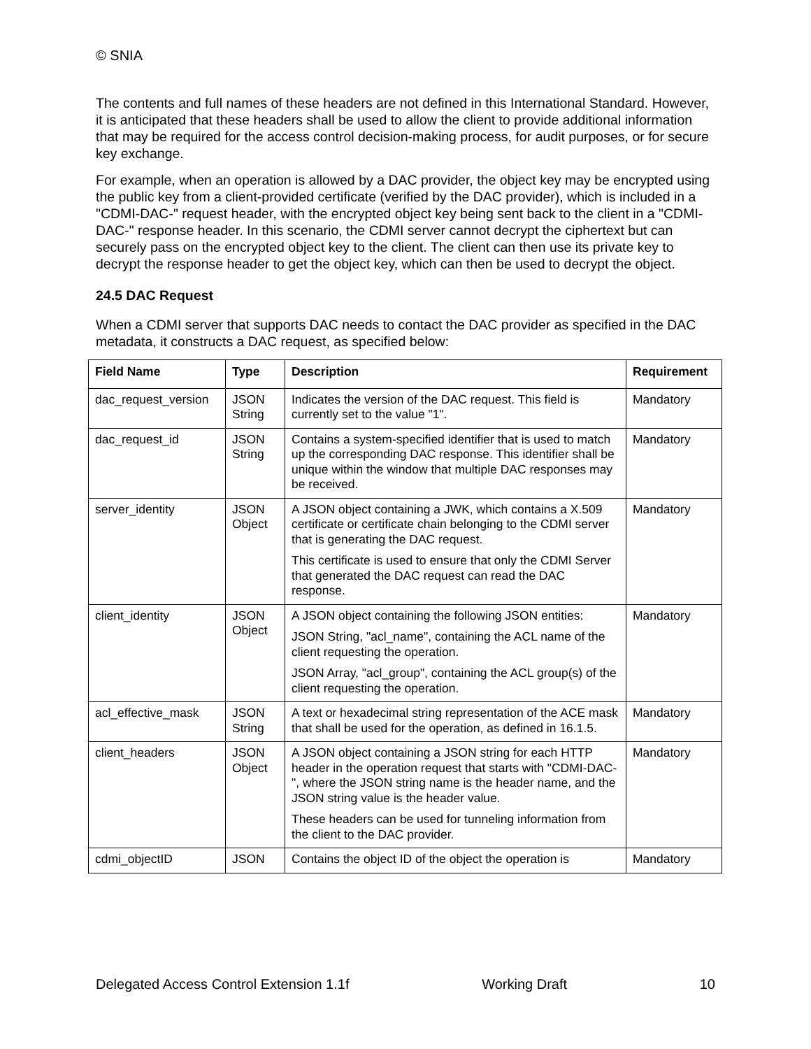© SNIA
The contents and full names of these headers are not defined in this International Standard. However, it is anticipated that these headers shall be used to allow the client to provide additional information that may be required for the access control decision-making process, for audit purposes, or for secure key exchange.
For example, when an operation is allowed by a DAC provider, the object key may be encrypted using the public key from a client-provided certificate (verified by the DAC provider), which is included in a "CDMI-DAC-" request header, with the encrypted object key being sent back to the client in a "CDMI-DAC-" response header. In this scenario, the CDMI server cannot decrypt the ciphertext but can securely pass on the encrypted object key to the client. The client can then use its private key to decrypt the response header to get the object key, which can then be used to decrypt the object.
24.5 DAC Request
When a CDMI server that supports DAC needs to contact the DAC provider as specified in the DAC metadata, it constructs a DAC request, as specified below:
| Field Name | Type | Description | Requirement |
| --- | --- | --- | --- |
| dac_request_version | JSON String | Indicates the version of the DAC request. This field is currently set to the value "1". | Mandatory |
| dac_request_id | JSON String | Contains a system-specified identifier that is used to match up the corresponding DAC response. This identifier shall be unique within the window that multiple DAC responses may be received. | Mandatory |
| server_identity | JSON Object | A JSON object containing a JWK, which contains a X.509 certificate or certificate chain belonging to the CDMI server that is generating the DAC request. This certificate is used to ensure that only the CDMI Server that generated the DAC request can read the DAC response. | Mandatory |
| client_identity | JSON Object | A JSON object containing the following JSON entities: JSON String, "acl_name", containing the ACL name of the client requesting the operation. JSON Array, "acl_group", containing the ACL group(s) of the client requesting the operation. | Mandatory |
| acl_effective_mask | JSON String | A text or hexadecimal string representation of the ACE mask that shall be used for the operation, as defined in 16.1.5. | Mandatory |
| client_headers | JSON Object | A JSON object containing a JSON string for each HTTP header in the operation request that starts with "CDMI-DAC-", where the JSON string name is the header name, and the JSON string value is the header value. These headers can be used for tunneling information from the client to the DAC provider. | Mandatory |
| cdmi_objectID | JSON | Contains the object ID of the object the operation is | Mandatory |
Delegated Access Control Extension 1.1f Working Draft 10